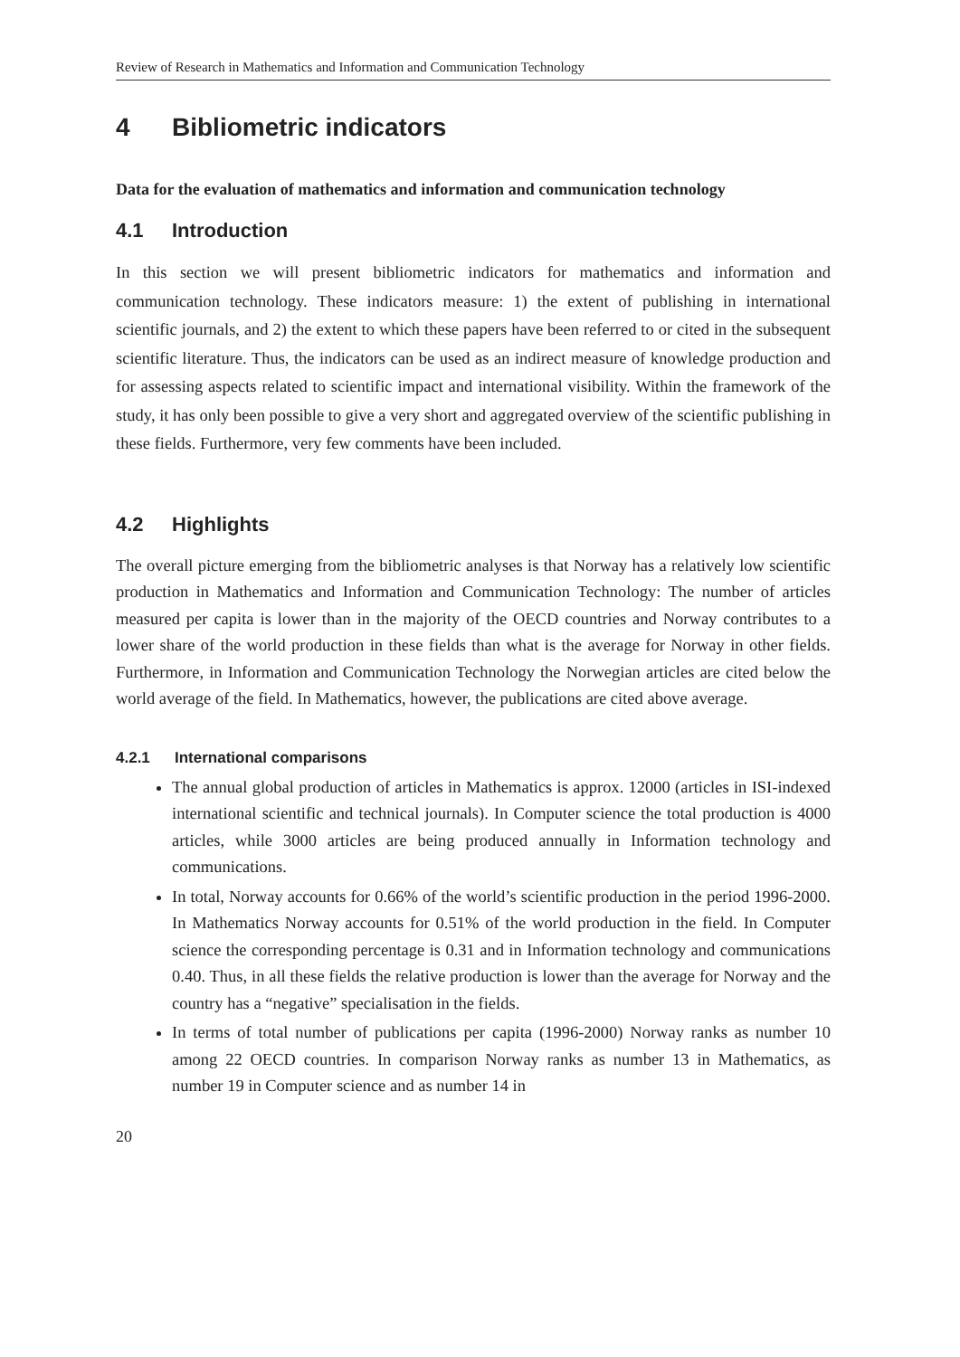Review of Research in Mathematics and Information and Communication Technology
4 Bibliometric indicators
Data for the evaluation of mathematics and information and communication technology
4.1 Introduction
In this section we will present bibliometric indicators for mathematics and information and communication technology. These indicators measure: 1) the extent of publishing in international scientific journals, and 2) the extent to which these papers have been referred to or cited in the subsequent scientific literature. Thus, the indicators can be used as an indirect measure of knowledge production and for assessing aspects related to scientific impact and international visibility. Within the framework of the study, it has only been possible to give a very short and aggregated overview of the scientific publishing in these fields. Furthermore, very few comments have been included.
4.2 Highlights
The overall picture emerging from the bibliometric analyses is that Norway has a relatively low scientific production in Mathematics and Information and Communication Technology: The number of articles measured per capita is lower than in the majority of the OECD countries and Norway contributes to a lower share of the world production in these fields than what is the average for Norway in other fields. Furthermore, in Information and Communication Technology the Norwegian articles are cited below the world average of the field. In Mathematics, however, the publications are cited above average.
4.2.1 International comparisons
The annual global production of articles in Mathematics is approx. 12000 (articles in ISI-indexed international scientific and technical journals). In Computer science the total production is 4000 articles, while 3000 articles are being produced annually in Information technology and communications.
In total, Norway accounts for 0.66% of the world’s scientific production in the period 1996-2000. In Mathematics Norway accounts for 0.51% of the world production in the field. In Computer science the corresponding percentage is 0.31 and in Information technology and communications 0.40. Thus, in all these fields the relative production is lower than the average for Norway and the country has a “negative” specialisation in the fields.
In terms of total number of publications per capita (1996-2000) Norway ranks as number 10 among 22 OECD countries. In comparison Norway ranks as number 13 in Mathematics, as number 19 in Computer science and as number 14 in
20